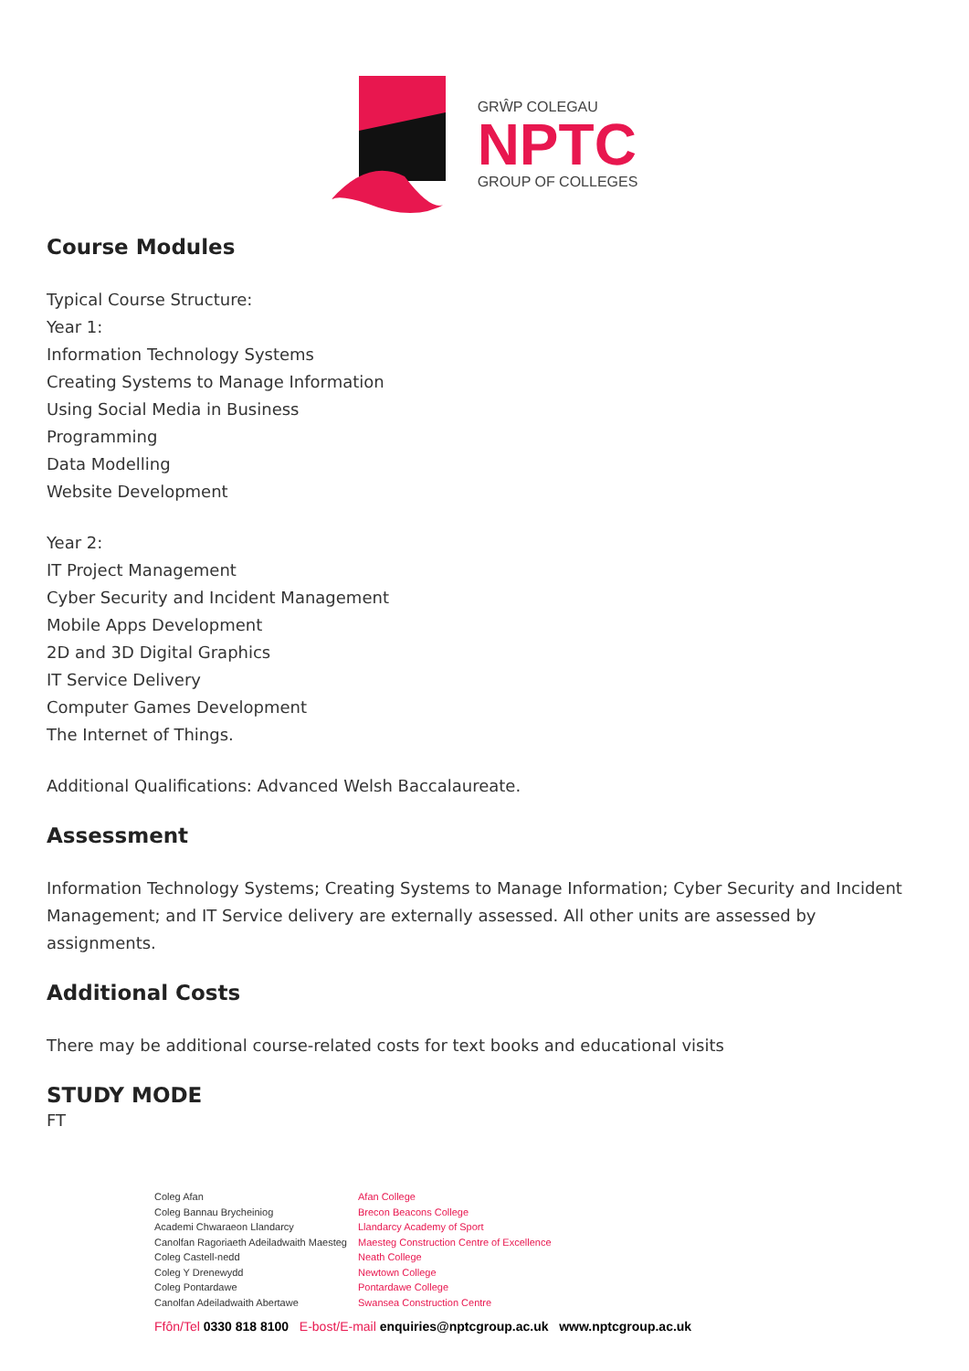GRŴP COLEGAU
NPTC
GROUP OF COLLEGES
Course Modules
Typical Course Structure:
Year 1:
Information Technology Systems
Creating Systems to Manage Information
Using Social Media in Business
Programming
Data Modelling
Website Development
Year 2:
IT Project Management
Cyber Security and Incident Management
Mobile Apps Development
2D and 3D Digital Graphics
IT Service Delivery
Computer Games Development
The Internet of Things.
Additional Qualifications: Advanced Welsh Baccalaureate.
Assessment
Information Technology Systems; Creating Systems to Manage Information; Cyber Security and Incident Management; and IT Service delivery are externally assessed. All other units are assessed by assignments.
Additional Costs
There may be additional course-related costs for text books and educational visits
STUDY MODE
FT
Coleg Afan
Coleg Bannau Brycheiniog
Academi Chwaraeon Llandarcy
Canolfan Ragoriaeth Adeiladwaith Maesteg
Coleg Castell-nedd
Coleg Y Drenewydd
Coleg Pontardawe
Canolfan Adeiladwaith Abertawe
Afan College
Brecon Beacons College
Llandarcy Academy of Sport
Maesteg Construction Centre of Excellence
Neath College
Newtown College
Pontardawe College
Swansea Construction Centre
Ffôn/Tel 0330 818 8100 E-bost/E-mail enquiries@nptcgroup.ac.uk www.nptcgroup.ac.uk